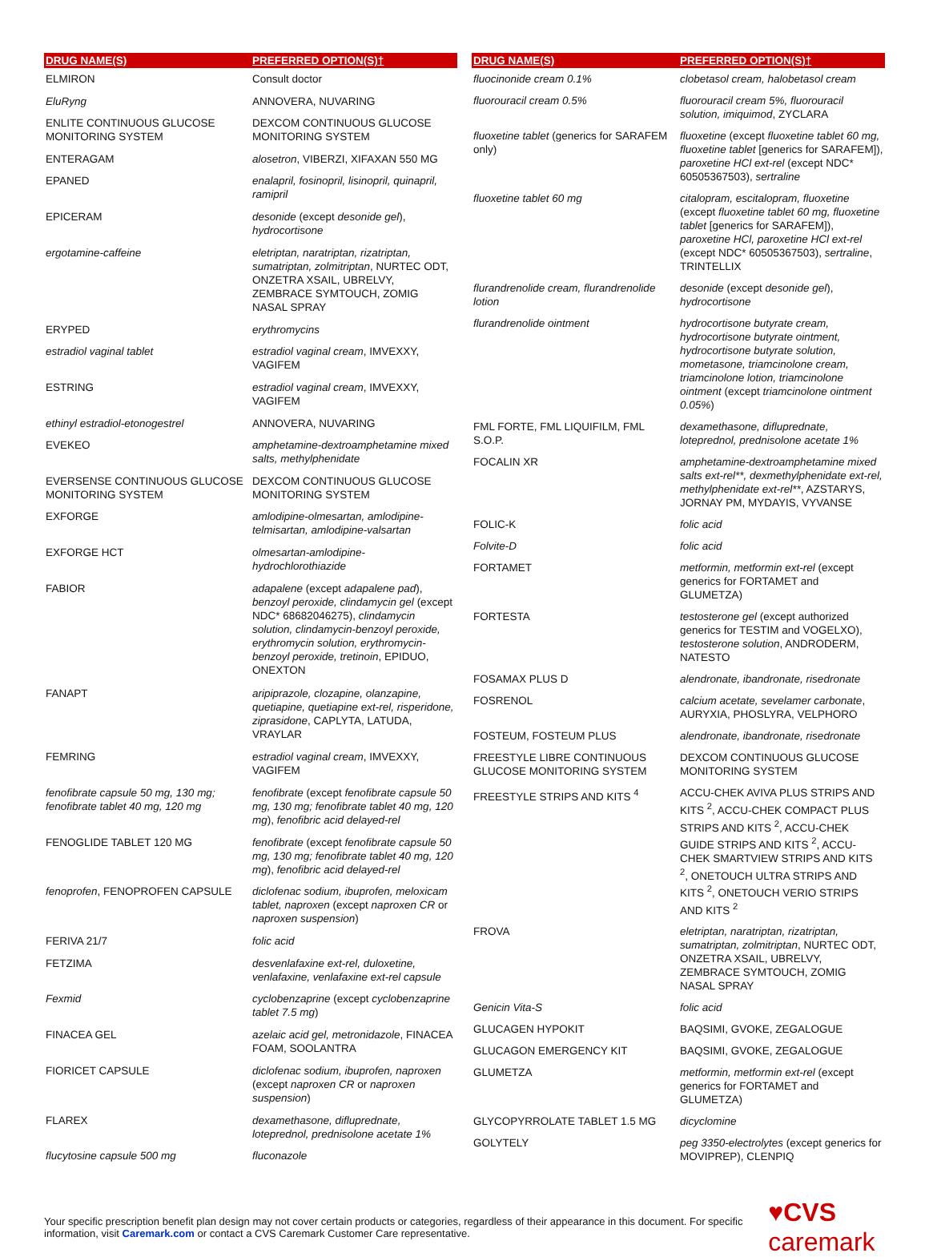| DRUG NAME(S) | PREFERRED OPTION(S)† |
| --- | --- |
| ELMIRON | Consult doctor |
| EluRyng | ANNOVERA, NUVARING |
| ENLITE CONTINUOUS GLUCOSE MONITORING SYSTEM | DEXCOM CONTINUOUS GLUCOSE MONITORING SYSTEM |
| ENTERAGAM | alosetron , VIBERZI, XIFAXAN 550 MG |
| EPANED | enalapril, fosinopril, lisinopril, quinapril, ramipril |
| EPICERAM | desonide (except desonide gel ), hydrocortisone |
| ergotamine-caffeine | eletriptan, naratriptan, rizatriptan, sumatriptan, zolmitriptan , NURTEC ODT, ONZETRA XSAIL, UBRELVY, ZEMBRACE SYMTOUCH, ZOMIG NASAL SPRAY |
| ERYPED | erythromycins |
| estradiol vaginal tablet | estradiol vaginal cream , IMVEXXY, VAGIFEM |
| ESTRING | estradiol vaginal cream , IMVEXXY, VAGIFEM |
| ethinyl estradiol-etonogestrel | ANNOVERA, NUVARING |
| EVEKEO | amphetamine-dextroamphetamine mixed salts, methylphenidate |
| EVERSENSE CONTINUOUS GLUCOSE MONITORING SYSTEM | DEXCOM CONTINUOUS GLUCOSE MONITORING SYSTEM |
| EXFORGE | amlodipine-olmesartan, amlodipine-telmisartan, amlodipine-valsartan |
| EXFORGE HCT | olmesartan-amlodipine-hydrochlorothiazide |
| FABIOR | adapalene (except adapalene pad ), benzoyl peroxide, clindamycin gel (except NDC* 68682046275), clindamycin solution, clindamycin-benzoyl peroxide, erythromycin solution, erythromycin-benzoyl peroxide, tretinoin , EPIDUO, ONEXTON |
| FANAPT | aripiprazole, clozapine, olanzapine, quetiapine, quetiapine ext-rel, risperidone, ziprasidone , CAPLYTA, LATUDA, VRAYLAR |
| FEMRING | estradiol vaginal cream , IMVEXXY, VAGIFEM |
| fenofibrate capsule 50 mg, 130 mg; fenofibrate tablet 40 mg, 120 mg | fenofibrate (except fenofibrate capsule 50 mg, 130 mg; fenofibrate tablet 40 mg, 120 mg ), fenofibric acid delayed-rel |
| FENOGLIDE TABLET 120 MG | fenofibrate (except fenofibrate capsule 50 mg, 130 mg; fenofibrate tablet 40 mg, 120 mg ), fenofibric acid delayed-rel |
| fenoprofen , FENOPROFEN CAPSULE | diclofenac sodium, ibuprofen, meloxicam tablet, naproxen (except naproxen CR or naproxen suspension ) |
| FERIVA 21/7 | folic acid |
| FETZIMA | desvenlafaxine ext-rel, duloxetine, venlafaxine, venlafaxine ext-rel capsule |
| Fexmid | cyclobenzaprine (except cyclobenzaprine tablet 7.5 mg ) |
| FINACEA GEL | azelaic acid gel, metronidazole , FINACEA FOAM, SOOLANTRA |
| FIORICET CAPSULE | diclofenac sodium, ibuprofen, naproxen (except naproxen CR or naproxen suspension ) |
| FLAREX | dexamethasone, difluprednate, loteprednol, prednisolone acetate 1% |
| flucytosine capsule 500 mg | fluconazole |
| DRUG NAME(S) | PREFERRED OPTION(S)† |
| --- | --- |
| fluocinonide cream 0.1% | clobetasol cream, halobetasol cream |
| fluorouracil cream 0.5% | fluorouracil cream 5%, fluorouracil solution, imiquimod , ZYCLARA |
| fluoxetine tablet (generics for SARAFEM only) | fluoxetine (except fluoxetine tablet 60 mg, fluoxetine tablet [generics for SARAFEM]), paroxetine HCl ext-rel (except NDC* 60505367503), sertraline |
| fluoxetine tablet 60 mg | citalopram, escitalopram, fluoxetine (except fluoxetine tablet 60 mg, fluoxetine tablet [generics for SARAFEM]), paroxetine HCl, paroxetine HCl ext-rel (except NDC* 60505367503), sertraline , TRINTELLIX |
| flurandrenolide cream, flurandrenolide lotion | desonide (except desonide gel ), hydrocortisone |
| flurandrenolide ointment | hydrocortisone butyrate cream, hydrocortisone butyrate ointment, hydrocortisone butyrate solution, mometasone, triamcinolone cream, triamcinolone lotion, triamcinolone ointment (except triamcinolone ointment 0.05% ) |
| FML FORTE, FML LIQUIFILM, FML S.O.P. | dexamethasone, difluprednate, loteprednol, prednisolone acetate 1% |
| FOCALIN XR | amphetamine-dextroamphetamine mixed salts ext-rel**, dexmethylphenidate ext-rel, methylphenidate ext-rel** , AZSTARYS, JORNAY PM, MYDAYIS, VYVANSE |
| FOLIC-K | folic acid |
| Folvite-D | folic acid |
| FORTAMET | metformin, metformin ext-rel (except generics for FORTAMET and GLUMETZA) |
| FORTESTA | testosterone gel (except authorized generics for TESTIM and VOGELXO), testosterone solution , ANDRODERM, NATESTO |
| FOSAMAX PLUS D | alendronate, ibandronate, risedronate |
| FOSRENOL | calcium acetate, sevelamer carbonate , AURYXIA, PHOSLYRA, VELPHORO |
| FOSTEUM, FOSTEUM PLUS | alendronate, ibandronate, risedronate |
| FREESTYLE LIBRE CONTINUOUS GLUCOSE MONITORING SYSTEM | DEXCOM CONTINUOUS GLUCOSE MONITORING SYSTEM |
| FREESTYLE STRIPS AND KITS <sup>4</sup> | ACCU-CHEK AVIVA PLUS STRIPS AND KITS <sup>2</sup>, ACCU-CHEK COMPACT PLUS STRIPS AND KITS <sup>2</sup>, ACCU-CHEK GUIDE STRIPS AND KITS <sup>2</sup>, ACCU-CHEK SMARTVIEW STRIPS AND KITS <sup>2</sup>, ONETOUCH ULTRA STRIPS AND KITS <sup>2</sup>, ONETOUCH VERIO STRIPS AND KITS <sup>2</sup> |
| FROVA | eletriptan, naratriptan, rizatriptan, sumatriptan, zolmitriptan , NURTEC ODT, ONZETRA XSAIL, UBRELVY, ZEMBRACE SYMTOUCH, ZOMIG NASAL SPRAY |
| Genicin Vita-S | folic acid |
| GLUCAGEN HYPOKIT | BAQSIMI, GVOKE, ZEGALOGUE |
| GLUCAGON EMERGENCY KIT | BAQSIMI, GVOKE, ZEGALOGUE |
| GLUMETZA | metformin, metformin ext-rel (except generics for FORTAMET and GLUMETZA) |
| GLYCOPYRROLATE TABLET 1.5 MG | dicyclomine |
| GOLYTELY | peg 3350-electrolytes (except generics for MOVIPREP), CLENPIQ |
Your specific prescription benefit plan design may not cover certain products or categories, regardless of their appearance in this document. For specific information, visit Caremark.com or contact a CVS Caremark Customer Care representative.
♥CVS caremark